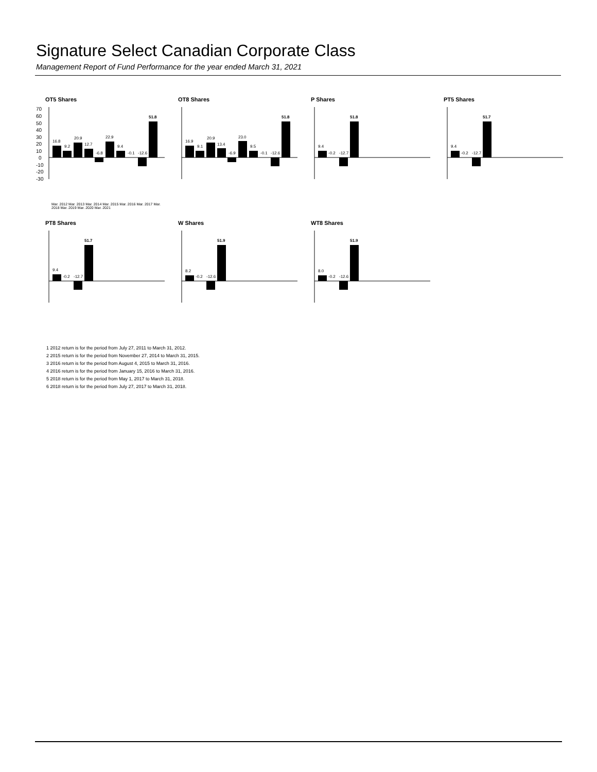Signature Select Canadian Corporate Class
Management Report of Fund Performance for the year ended March 31, 2021
OT5 Shares
70
60
50
40
30
20
10
0
-10
-20
-30
16.8
9.2
20.9
12.7
-6.8
22.9
9.4
-0.1
-12.6
51.8
Mar. 2012 Mar. 2013 Mar. 2014 Mar. 2015 Mar. 2016 Mar. 2017 Mar. 2018 Mar. 2019 Mar. 2020 Mar. 2021
OT8 Shares
16.9
9.1
20.9
13.4
-6.9
23.0
9.5
-0.1
-12.6
51.8
P Shares
9.4
-0.2
-12.7
51.8
PT5 Shares
9.4
-0.2
-12.7
51.7
PT8 Shares
9.4
-0.2
-12.7
51.7
W Shares
8.2
-0.2
-12.6
51.9
WT8 Shares
8.0
-0.2
-12.6
51.9
1 2012 return is for the period from July 27, 2011 to March 31, 2012.
2 2015 return is for the period from November 27, 2014 to March 31, 2015.
3 2016 return is for the period from August 4, 2015 to March 31, 2016.
4 2016 return is for the period from January 15, 2016 to March 31, 2016.
5 2018 return is for the period from May 1, 2017 to March 31, 2018.
6 2018 return is for the period from July 27, 2017 to March 31, 2018.